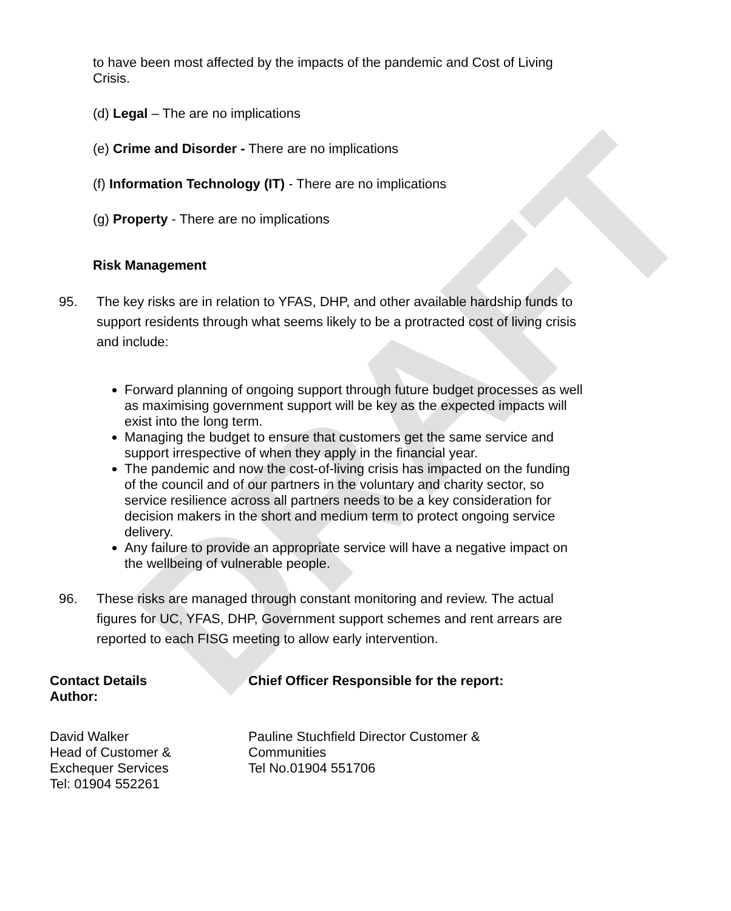DRAFT
to have been most affected by the impacts of the pandemic and Cost of Living Crisis.
(d) Legal – The are no implications
(e) Crime and Disorder - There are no implications
(f) Information Technology (IT) - There are no implications
(g) Property - There are no implications
Risk Management
95. The key risks are in relation to YFAS, DHP, and other available hardship funds to support residents through what seems likely to be a protracted cost of living crisis and include:
Forward planning of ongoing support through future budget processes as well as maximising government support will be key as the expected impacts will exist into the long term.
Managing the budget to ensure that customers get the same service and support irrespective of when they apply in the financial year.
The pandemic and now the cost-of-living crisis has impacted on the funding of the council and of our partners in the voluntary and charity sector, so service resilience across all partners needs to be a key consideration for decision makers in the short and medium term to protect ongoing service delivery.
Any failure to provide an appropriate service will have a negative impact on the wellbeing of vulnerable people.
96. These risks are managed through constant monitoring and review. The actual figures for UC, YFAS, DHP, Government support schemes and rent arrears are reported to each FISG meeting to allow early intervention.
Contact Details
Author:
David Walker
Head of Customer &
Exchequer Services
Tel: 01904 552261
Chief Officer Responsible for the report:
Pauline Stuchfield Director Customer &
Communities
Tel No.01904 551706